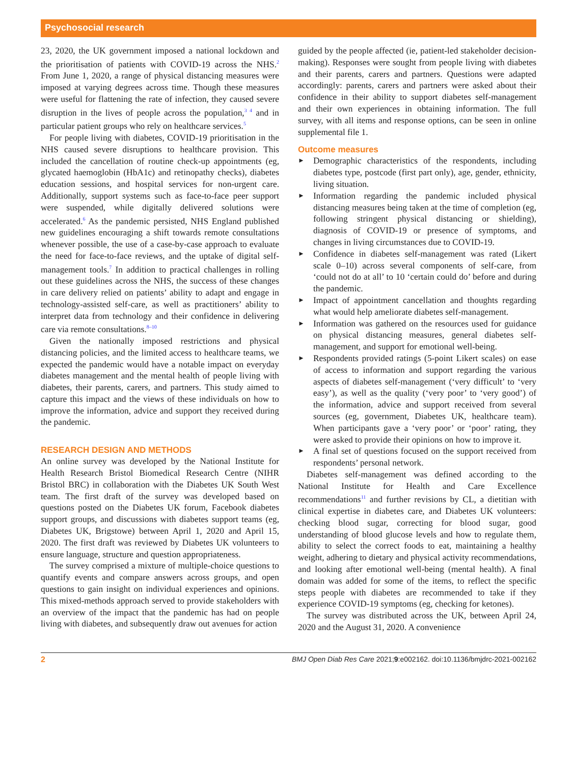Psychosocial research
23, 2020, the UK government imposed a national lockdown and the prioritisation of patients with COVID-19 across the NHS.<sup>2</sup> From June 1, 2020, a range of physical distancing measures were imposed at varying degrees across time. Though these measures were useful for flattening the rate of infection, they caused severe disruption in the lives of people across the population,<sup>3 4</sup> and in particular patient groups who rely on healthcare services.<sup>5</sup>
For people living with diabetes, COVID-19 prioritisation in the NHS caused severe disruptions to healthcare provision. This included the cancellation of routine check-up appointments (eg, glycated haemoglobin (HbA1c) and retinopathy checks), diabetes education sessions, and hospital services for non-urgent care. Additionally, support systems such as face-to-face peer support were suspended, while digitally delivered solutions were accelerated.<sup>6</sup> As the pandemic persisted, NHS England published new guidelines encouraging a shift towards remote consultations whenever possible, the use of a case-by-case approach to evaluate the need for face-to-face reviews, and the uptake of digital self-management tools.<sup>7</sup> In addition to practical challenges in rolling out these guidelines across the NHS, the success of these changes in care delivery relied on patients’ ability to adapt and engage in technology-assisted self-care, as well as practitioners’ ability to interpret data from technology and their confidence in delivering care via remote consultations.<sup>8–10</sup>
Given the nationally imposed restrictions and physical distancing policies, and the limited access to healthcare teams, we expected the pandemic would have a notable impact on everyday diabetes management and the mental health of people living with diabetes, their parents, carers, and partners. This study aimed to capture this impact and the views of these individuals on how to improve the information, advice and support they received during the pandemic.
RESEARCH DESIGN AND METHODS
An online survey was developed by the National Institute for Health Research Bristol Biomedical Research Centre (NIHR Bristol BRC) in collaboration with the Diabetes UK South West team. The first draft of the survey was developed based on questions posted on the Diabetes UK forum, Facebook diabetes support groups, and discussions with diabetes support teams (eg, Diabetes UK, Brigstowe) between April 1, 2020 and April 15, 2020. The first draft was reviewed by Diabetes UK volunteers to ensure language, structure and question appropriateness.
The survey comprised a mixture of multiple-choice questions to quantify events and compare answers across groups, and open questions to gain insight on individual experiences and opinions. This mixed-methods approach served to provide stakeholders with an overview of the impact that the pandemic has had on people living with diabetes, and subsequently draw out avenues for action
guided by the people affected (ie, patient-led stakeholder decision-making). Responses were sought from people living with diabetes and their parents, carers and partners. Questions were adapted accordingly: parents, carers and partners were asked about their confidence in their ability to support diabetes self-management and their own experiences in obtaining information. The full survey, with all items and response options, can be seen in online supplemental file 1.
Outcome measures
► Demographic characteristics of the respondents, including diabetes type, postcode (first part only), age, gender, ethnicity, living situation.
► Information regarding the pandemic included physical distancing measures being taken at the time of completion (eg, following stringent physical distancing or shielding), diagnosis of COVID-19 or presence of symptoms, and changes in living circumstances due to COVID-19.
► Confidence in diabetes self-management was rated (Likert scale 0–10) across several components of self-care, from ‘could not do at all’ to 10 ‘certain could do’ before and during the pandemic.
► Impact of appointment cancellation and thoughts regarding what would help ameliorate diabetes self-management.
► Information was gathered on the resources used for guidance on physical distancing measures, general diabetes self-management, and support for emotional well-being.
► Respondents provided ratings (5-point Likert scales) on ease of access to information and support regarding the various aspects of diabetes self-management (‘very difficult’ to ‘very easy’), as well as the quality (‘very poor’ to ‘very good’) of the information, advice and support received from several sources (eg, government, Diabetes UK, healthcare team). When participants gave a ‘very poor’ or ‘poor’ rating, they were asked to provide their opinions on how to improve it.
► A final set of questions focused on the support received from respondents’ personal network.
Diabetes self-management was defined according to the National Institute for Health and Care Excellence recommendations<sup>11</sup> and further revisions by CL, a dietitian with clinical expertise in diabetes care, and Diabetes UK volunteers: checking blood sugar, correcting for blood sugar, good understanding of blood glucose levels and how to regulate them, ability to select the correct foods to eat, maintaining a healthy weight, adhering to dietary and physical activity recommendations, and looking after emotional well-being (mental health). A final domain was added for some of the items, to reflect the specific steps people with diabetes are recommended to take if they experience COVID-19 symptoms (eg, checking for ketones).
The survey was distributed across the UK, between April 24, 2020 and the August 31, 2020. A convenience
2 BMJ Open Diab Res Care 2021;9:e002162. doi:10.1136/bmjdrc-2021-002162